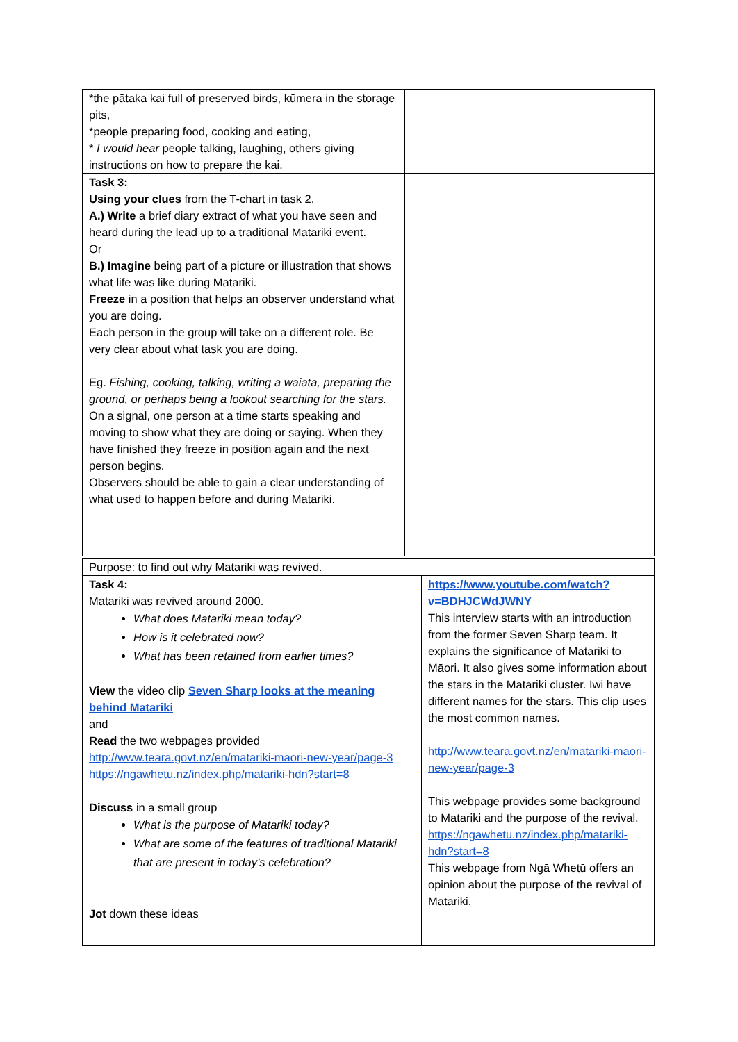| *the pātaka kai full of preserved birds, kūmera in the storage pits, *people preparing food, cooking and eating, * I would hear people talking, laughing, others giving instructions on how to prepare the kai. | |
| Task 3: Using your clues from the T-chart in task 2. A.) Write a brief diary extract of what you have seen and heard during the lead up to a traditional Matariki event. Or B.) Imagine being part of a picture or illustration that shows what life was like during Matariki. Freeze in a position that helps an observer understand what you are doing. Each person in the group will take on a different role. Be very clear about what task you are doing. Eg. Fishing, cooking, talking, writing a waiata, preparing the ground, or perhaps being a lookout searching for the stars. On a signal, one person at a time starts speaking and moving to show what they are doing or saying. When they have finished they freeze in position again and the next person begins. Observers should be able to gain a clear understanding of what used to happen before and during Matariki. | |
| Purpose: to find out why Matariki was revived. | |
| Task 4: Matariki was revived around 2000. What does Matariki mean today? How is it celebrated now? What has been retained from earlier times? View the video clip Seven Sharp looks at the meaning behind Matariki and Read the two webpages provided http://www.teara.govt.nz/en/matariki-maori-new-year/page-3 https://ngawhetu.nz/index.php/matariki-hdn?start=8 Discuss in a small group What is the purpose of Matariki today? What are some of the features of traditional Matariki that are present in today’s celebration? Jot down these ideas | https://www.youtube.com/watch?v=BDHJCWdJWNY This interview starts with an introduction from the former Seven Sharp team. It explains the significance of Matariki to Māori. It also gives some information about the stars in the Matariki cluster. Iwi have different names for the stars. This clip uses the most common names. http://www.teara.govt.nz/en/matariki-maori-new-year/page-3 This webpage provides some background to Matariki and the purpose of the revival. https://ngawhetu.nz/index.php/matariki-hdn?start=8 This webpage from Ngā Whetū offers an opinion about the purpose of the revival of Matariki. |